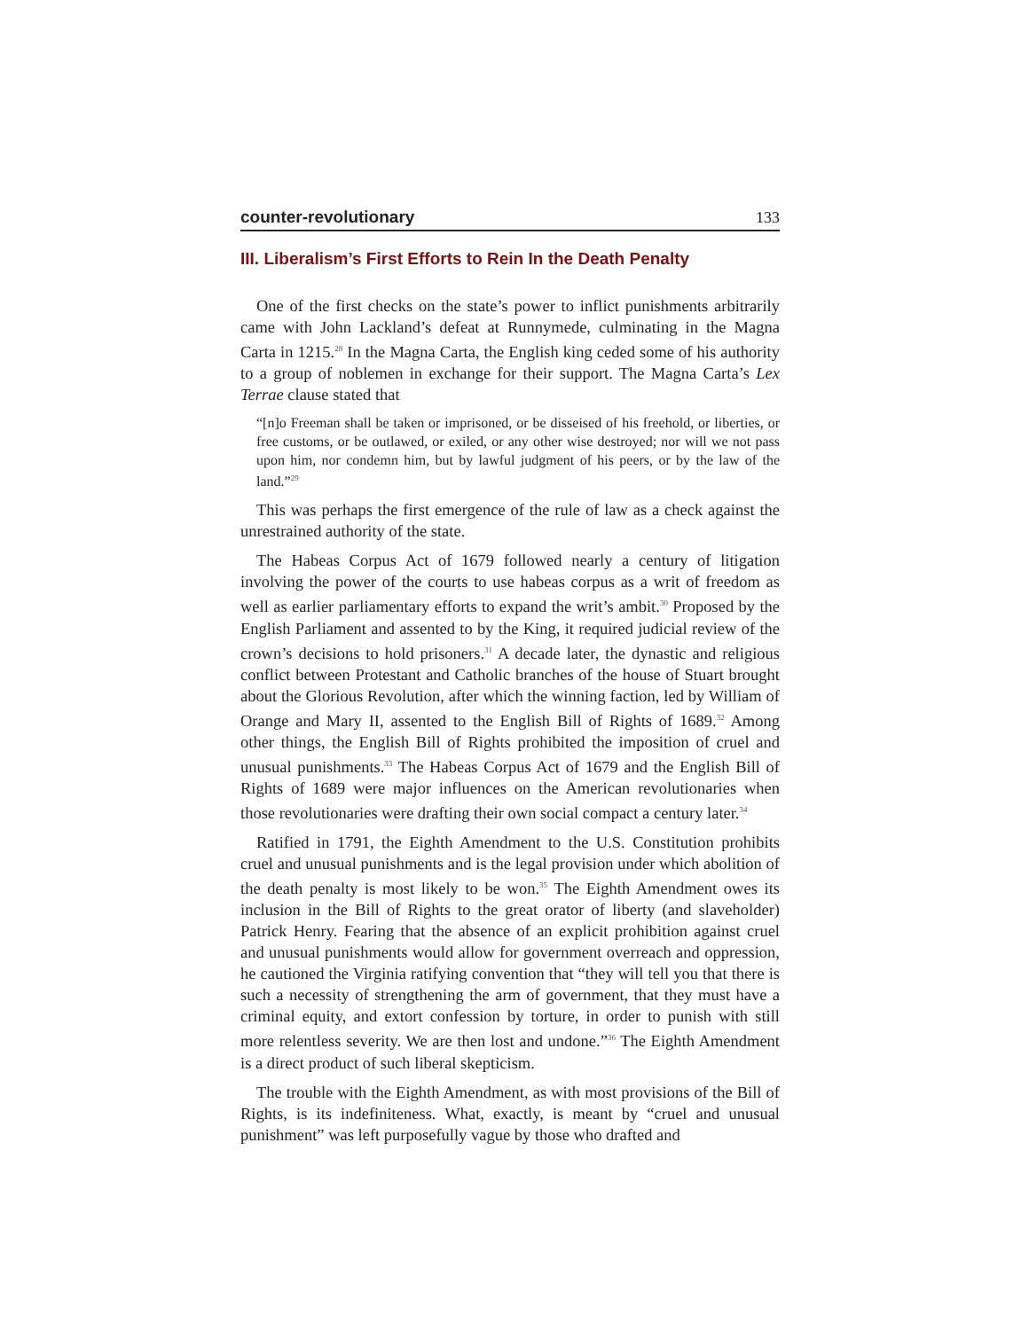counter-revolutionary 133
III. Liberalism’s First Efforts to Rein In the Death Penalty
One of the first checks on the state’s power to inflict punishments arbitrarily came with John Lackland’s defeat at Runnymede, culminating in the Magna Carta in 1215.<sup>28</sup> In the Magna Carta, the English king ceded some of his authority to a group of noblemen in exchange for their support. The Magna Carta’s Lex Terrae clause stated that
“[n]o Freeman shall be taken or imprisoned, or be disseised of his freehold, or liberties, or free customs, or be outlawed, or exiled, or any other wise destroyed; nor will we not pass upon him, nor condemn him, but by lawful judgment of his peers, or by the law of the land.”<sup>29</sup>
This was perhaps the first emergence of the rule of law as a check against the unrestrained authority of the state.
The Habeas Corpus Act of 1679 followed nearly a century of litigation involving the power of the courts to use habeas corpus as a writ of freedom as well as earlier parliamentary efforts to expand the writ’s ambit.<sup>30</sup> Proposed by the English Parliament and assented to by the King, it required judicial review of the crown’s decisions to hold prisoners.<sup>31</sup> A decade later, the dynastic and religious conflict between Protestant and Catholic branches of the house of Stuart brought about the Glorious Revolution, after which the winning faction, led by William of Orange and Mary II, assented to the English Bill of Rights of 1689.<sup>32</sup> Among other things, the English Bill of Rights prohibited the imposition of cruel and unusual punishments.<sup>33</sup> The Habeas Corpus Act of 1679 and the English Bill of Rights of 1689 were major influences on the American revolutionaries when those revolutionaries were drafting their own social compact a century later.<sup>34</sup>
Ratified in 1791, the Eighth Amendment to the U.S. Constitution prohibits cruel and unusual punishments and is the legal provision under which abolition of the death penalty is most likely to be won.<sup>35</sup> The Eighth Amendment owes its inclusion in the Bill of Rights to the great orator of liberty (and slaveholder) Patrick Henry. Fearing that the absence of an explicit prohibition against cruel and unusual punishments would allow for government overreach and oppression, he cautioned the Virginia ratifying convention that “they will tell you that there is such a necessity of strengthening the arm of government, that they must have a criminal equity, and extort confession by torture, in order to punish with still more relentless severity. We are then lost and undone.”<sup>36</sup> The Eighth Amendment is a direct product of such liberal skepticism.
The trouble with the Eighth Amendment, as with most provisions of the Bill of Rights, is its indefiniteness. What, exactly, is meant by “cruel and unusual punishment” was left purposefully vague by those who drafted and